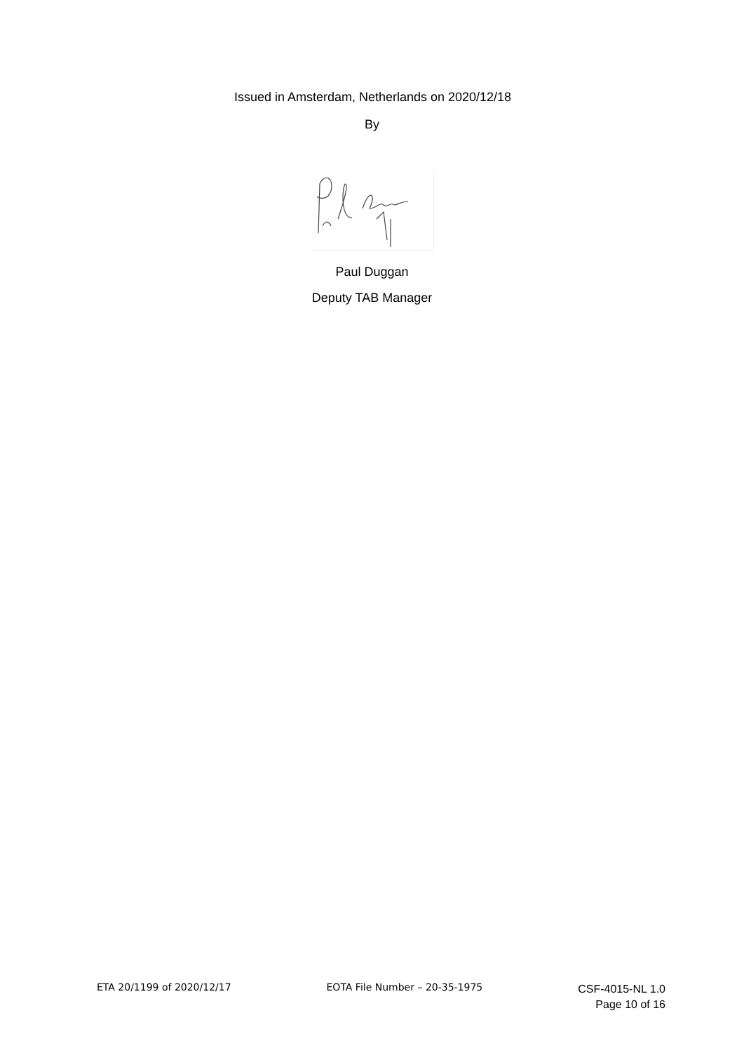Issued in Amsterdam, Netherlands on 2020/12/18
By
Paul Duggan
Deputy TAB Manager
ETA 20/1199 of 2020/12/17 EOTA File Number – 20-35-1975
CSF-4015-NL 1.0
Page 10 of 16